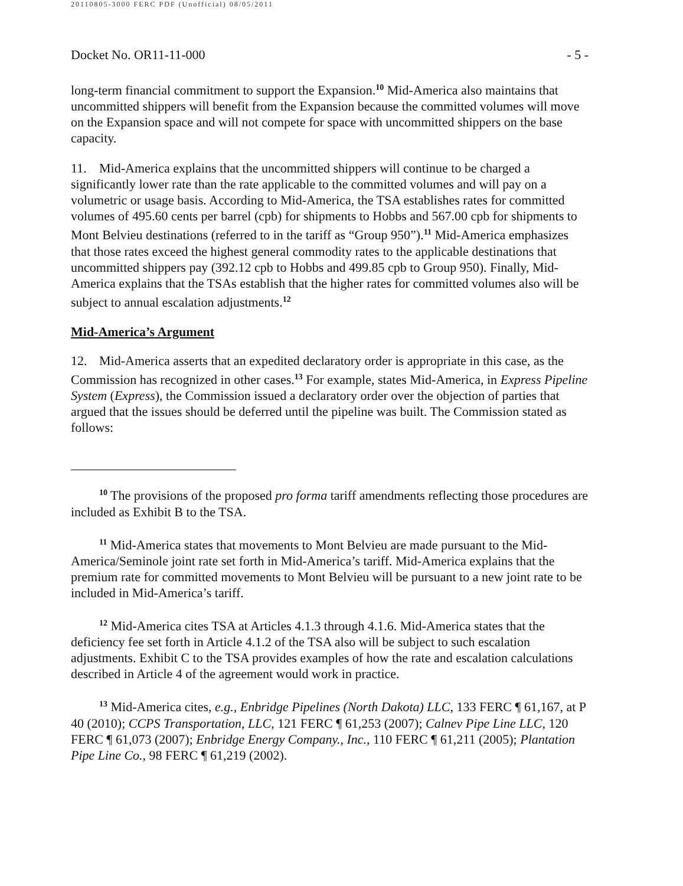20110805-3000 FERC PDF (Unofficial) 08/05/2011
Docket No. OR11-11-000 - 5 -
long-term financial commitment to support the Expansion.<sup>10</sup> Mid-America also maintains that uncommitted shippers will benefit from the Expansion because the committed volumes will move on the Expansion space and will not compete for space with uncommitted shippers on the base capacity.
11. Mid-America explains that the uncommitted shippers will continue to be charged a significantly lower rate than the rate applicable to the committed volumes and will pay on a volumetric or usage basis. According to Mid-America, the TSA establishes rates for committed volumes of 495.60 cents per barrel (cpb) for shipments to Hobbs and 567.00 cpb for shipments to Mont Belvieu destinations (referred to in the tariff as “Group 950”).<sup>11</sup> Mid-America emphasizes that those rates exceed the highest general commodity rates to the applicable destinations that uncommitted shippers pay (392.12 cpb to Hobbs and 499.85 cpb to Group 950). Finally, Mid-America explains that the TSAs establish that the higher rates for committed volumes also will be subject to annual escalation adjustments.<sup>12</sup>
Mid-America’s Argument
12. Mid-America asserts that an expedited declaratory order is appropriate in this case, as the Commission has recognized in other cases.<sup>13</sup> For example, states Mid-America, in Express Pipeline System (Express), the Commission issued a declaratory order over the objection of parties that argued that the issues should be deferred until the pipeline was built. The Commission stated as follows:
<sup>10</sup> The provisions of the proposed pro forma tariff amendments reflecting those procedures are included as Exhibit B to the TSA.
<sup>11</sup> Mid-America states that movements to Mont Belvieu are made pursuant to the Mid-America/Seminole joint rate set forth in Mid-America’s tariff. Mid-America explains that the premium rate for committed movements to Mont Belvieu will be pursuant to a new joint rate to be included in Mid-America’s tariff.
<sup>12</sup> Mid-America cites TSA at Articles 4.1.3 through 4.1.6. Mid-America states that the deficiency fee set forth in Article 4.1.2 of the TSA also will be subject to such escalation adjustments. Exhibit C to the TSA provides examples of how the rate and escalation calculations described in Article 4 of the agreement would work in practice.
<sup>13</sup> Mid-America cites, e.g., Enbridge Pipelines (North Dakota) LLC, 133 FERC ¶ 61,167, at P 40 (2010); CCPS Transportation, LLC, 121 FERC ¶ 61,253 (2007); Calnev Pipe Line LLC, 120 FERC ¶ 61,073 (2007); Enbridge Energy Company., Inc., 110 FERC ¶ 61,211 (2005); Plantation Pipe Line Co., 98 FERC ¶ 61,219 (2002).